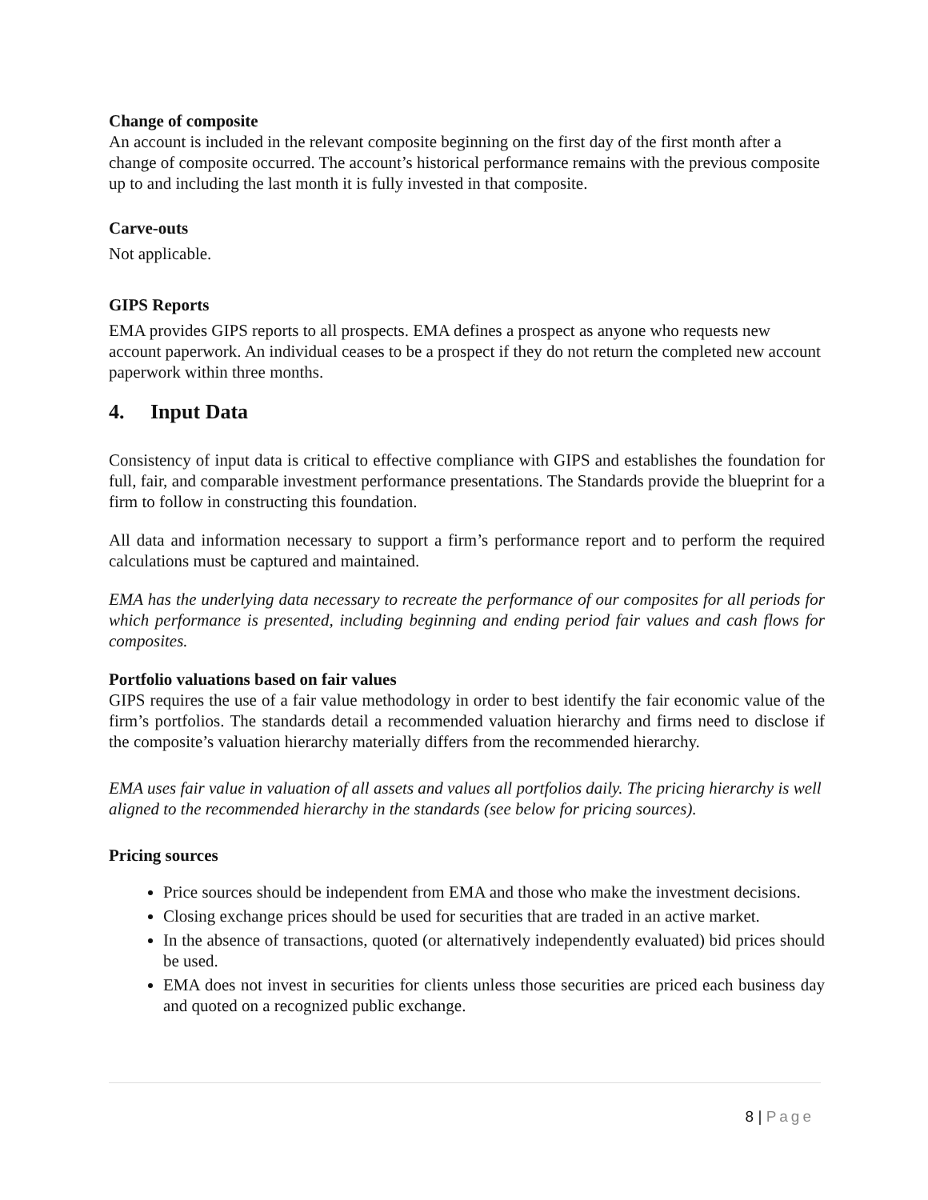Change of composite
An account is included in the relevant composite beginning on the first day of the first month after a change of composite occurred. The account’s historical performance remains with the previous composite up to and including the last month it is fully invested in that composite.
Carve-outs
Not applicable.
GIPS Reports
EMA provides GIPS reports to all prospects. EMA defines a prospect as anyone who requests new account paperwork. An individual ceases to be a prospect if they do not return the completed new account paperwork within three months.
4. Input Data
Consistency of input data is critical to effective compliance with GIPS and establishes the foundation for full, fair, and comparable investment performance presentations. The Standards provide the blueprint for a firm to follow in constructing this foundation.
All data and information necessary to support a firm’s performance report and to perform the required calculations must be captured and maintained.
EMA has the underlying data necessary to recreate the performance of our composites for all periods for which performance is presented, including beginning and ending period fair values and cash flows for composites.
Portfolio valuations based on fair values
GIPS requires the use of a fair value methodology in order to best identify the fair economic value of the firm’s portfolios. The standards detail a recommended valuation hierarchy and firms need to disclose if the composite’s valuation hierarchy materially differs from the recommended hierarchy.
EMA uses fair value in valuation of all assets and values all portfolios daily. The pricing hierarchy is well aligned to the recommended hierarchy in the standards (see below for pricing sources).
Pricing sources
Price sources should be independent from EMA and those who make the investment decisions.
Closing exchange prices should be used for securities that are traded in an active market.
In the absence of transactions, quoted (or alternatively independently evaluated) bid prices should be used.
EMA does not invest in securities for clients unless those securities are priced each business day and quoted on a recognized public exchange.
8 | Page